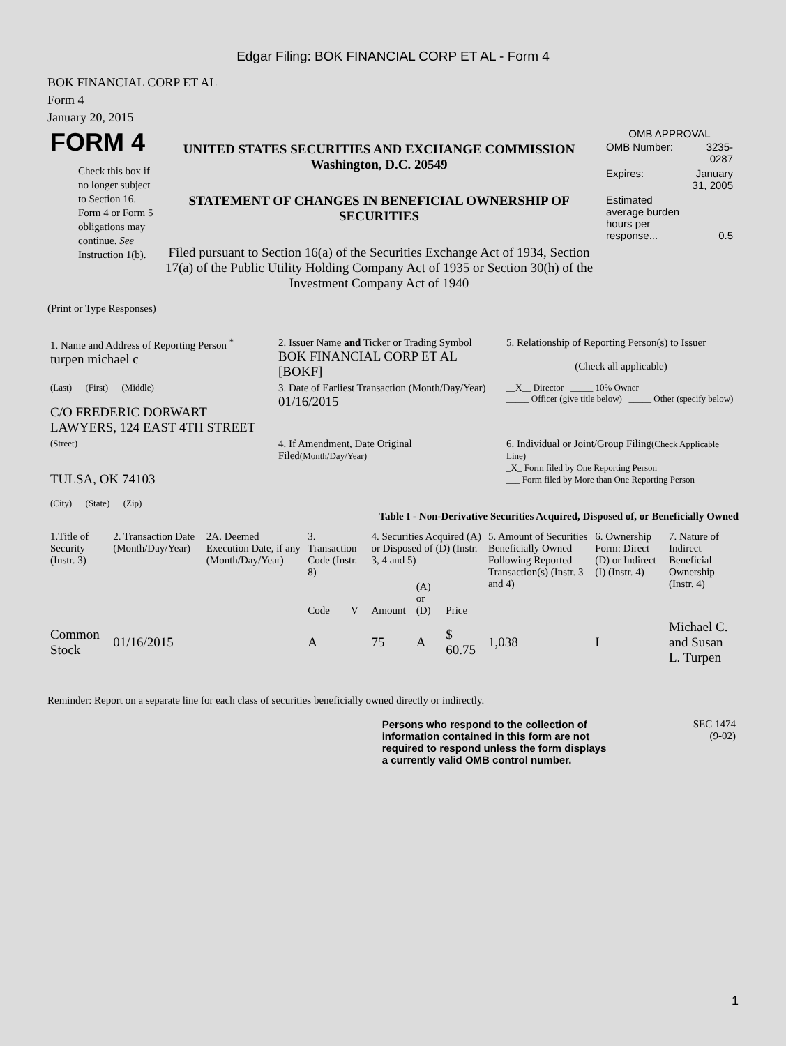Edgar Filing: BOK FINANCIAL CORP ET AL - Form 4
BOK FINANCIAL CORP ET AL
Form 4
January 20, 2015
| FORM 4 Check this box if no longer subject to Section 16. Form 4 or Form 5 obligations may continue. See Instruction 1(b). | UNITED STATES SECURITIES AND EXCHANGE COMMISSION Washington, D.C. 20549 STATEMENT OF CHANGES IN BENEFICIAL OWNERSHIP OF SECURITIES Filed pursuant to Section 16(a) of the Securities Exchange Act of 1934, Section 17(a) of the Public Utility Holding Company Act of 1935 or Section 30(h) of the Investment Company Act of 1940 | OMB APPROVAL / OMB Number: / 3235-0287 / / Expires: / January 31, 2005 / / Estimated average burden hours per response... / 0.5 / |
(Print or Type Responses)
| 1. Name and Address of Reporting Person <sup>*</sup> turpen michael c | 2. Issuer Name and Ticker or Trading Symbol BOK FINANCIAL CORP ET AL [BOKF] | 5. Relationship of Reporting Person(s) to Issuer (Check all applicable) |
| (Last) (First) (Middle) C/O FREDERIC DORWART LAWYERS, 124 EAST 4TH STREET | 3. Date of Earliest Transaction (Month/Day/Year) 01/16/2015 | __X__ Director _____ 10% Owner _____ Officer (give title below) _____ Other (specify below) |
| (Street) TULSA, OK 74103 (City) (State) (Zip) | 4. If Amendment, Date Original Filed (Month/Day/Year) | 6. Individual or Joint/Group Filing (Check Applicable Line) _X_ Form filed by One Reporting Person ___ Form filed by More than One Reporting Person |
Table I - Non-Derivative Securities Acquired, Disposed of, or Beneficially Owned
| 1.Title of Security (Instr. 3) | 2. Transaction Date (Month/Day/Year) | 2A. Deemed Execution Date, if any (Month/Day/Year) | 3. Transaction Code (Instr. 8) | | 4. Securities Acquired (A) or Disposed of (D) (Instr. 3, 4 and 5) | | | 5. Amount of Securities Beneficially Owned Following Reported Transaction(s) (Instr. 3 and 4) | 6. Ownership Form: Direct (D) or Indirect (I) (Instr. 4) | 7. Nature of Indirect Beneficial Ownership (Instr. 4) |
| --- | --- | --- | --- | --- | --- | --- | --- | --- | --- | --- |
| | | | Code | V | Amount | (A) or (D) | Price | | | |
| Common Stock | 01/16/2015 | | A | | 75 | A | $ 60.75 | 1,038 | I | Michael C. and Susan L. Turpen |
Reminder: Report on a separate line for each class of securities beneficially owned directly or indirectly.
| | Persons who respond to the collection of information contained in this form are not required to respond unless the form displays a currently valid OMB control number. | SEC 1474 (9-02) |
1